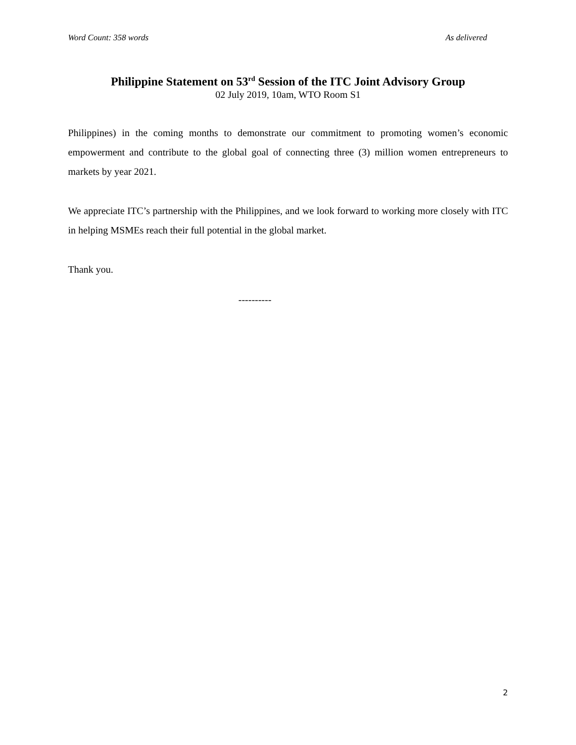Word Count: 358 words As delivered
Philippine Statement on 53<sup>rd</sup> Session of the ITC Joint Advisory Group
02 July 2019, 10am, WTO Room S1
Philippines) in the coming months to demonstrate our commitment to promoting women’s economic empowerment and contribute to the global goal of connecting three (3) million women entrepreneurs to markets by year 2021.
We appreciate ITC’s partnership with the Philippines, and we look forward to working more closely with ITC in helping MSMEs reach their full potential in the global market.
Thank you.
----------
2